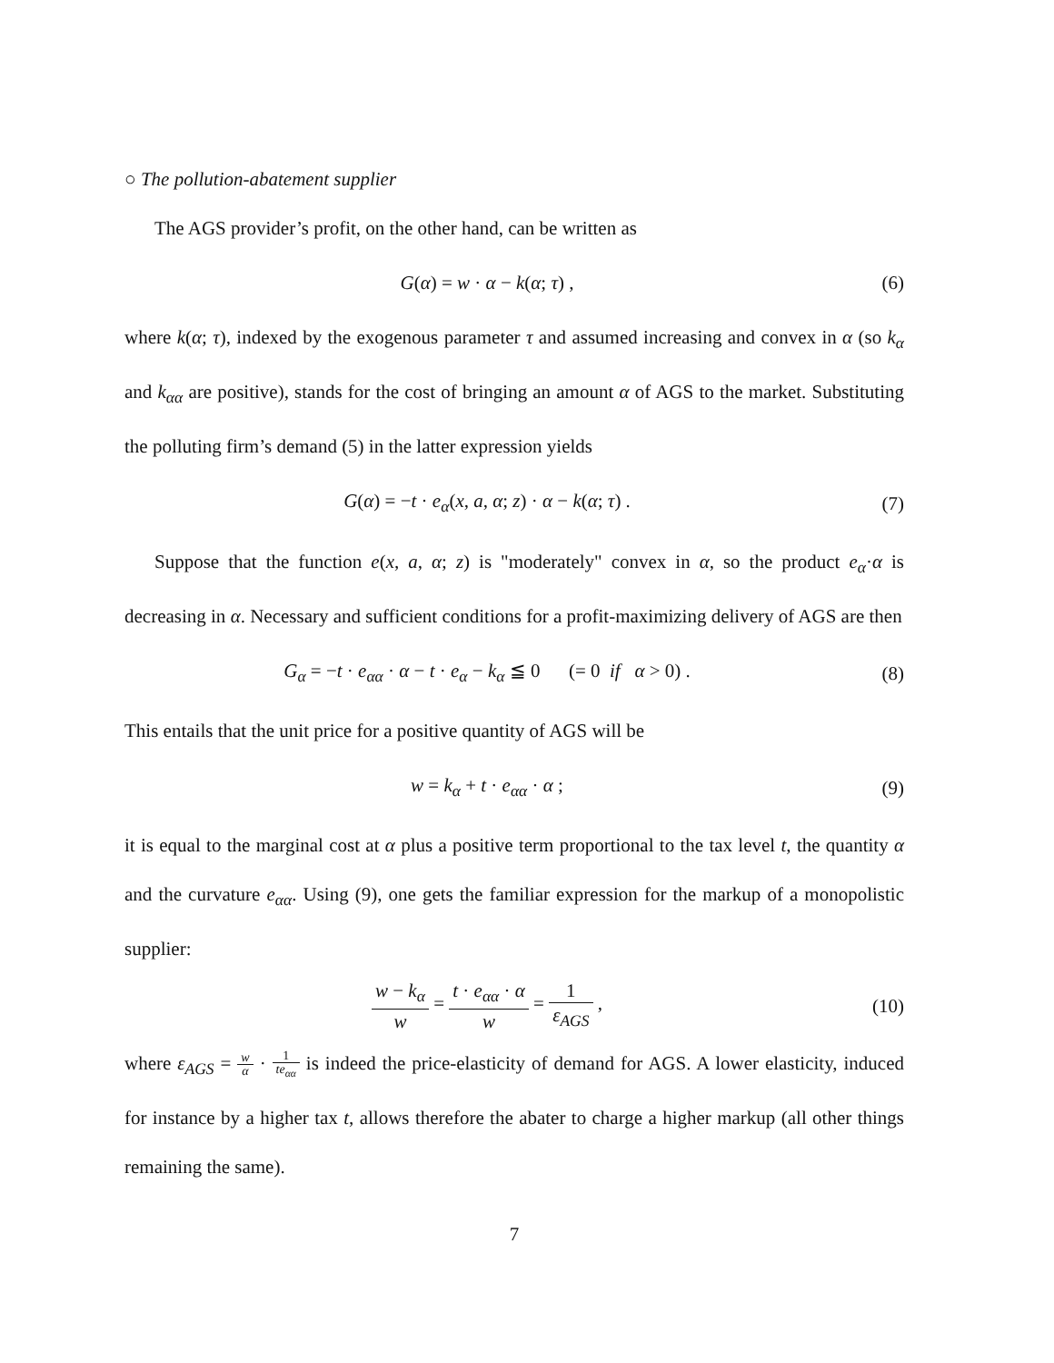○ The pollution-abatement supplier
The AGS provider’s profit, on the other hand, can be written as
G(α) = w · α − k(α; τ) , (6)
where k(α; τ), indexed by the exogenous parameter τ and assumed increasing and convex in α (so k<sub>α</sub> and k<sub>αα</sub> are positive), stands for the cost of bringing an amount α of AGS to the market. Substituting the polluting firm’s demand (5) in the latter expression yields
G(α) = −t · e<sub>α</sub>(x, a, α; z) · α − k(α; τ) .
(7)
Suppose that the function e(x, a, α; z) is "moderately" convex in α, so the product e<sub>α</sub>·α is decreasing in α. Necessary and sufficient conditions for a profit-maximizing delivery of AGS are then
G<sub>α</sub> = −t · e<sub>αα</sub> · α − t · e<sub>α</sub> − k<sub>α</sub> ≦ 0 (= 0 if α > 0) .
(8)
This entails that the unit price for a positive quantity of AGS will be
w = k<sub>α</sub> + t · e<sub>αα</sub> · α ; (9)
it is equal to the marginal cost at α plus a positive term proportional to the tax level t, the quantity α and the curvature e<sub>αα</sub>. Using (9), one gets the familiar expression for the markup of a monopolistic supplier:
w − k<sub>α</sub> w = t · e<sub>αα</sub> · α w = 1 ε<sub>AGS</sub> ,
(10)
where ε<sub>AGS</sub> = w α · 1 te<sub>αα</sub> is indeed the price-elasticity of demand for AGS. A lower elasticity, induced for instance by a higher tax t, allows therefore the abater to charge a higher markup (all other things remaining the same).
7